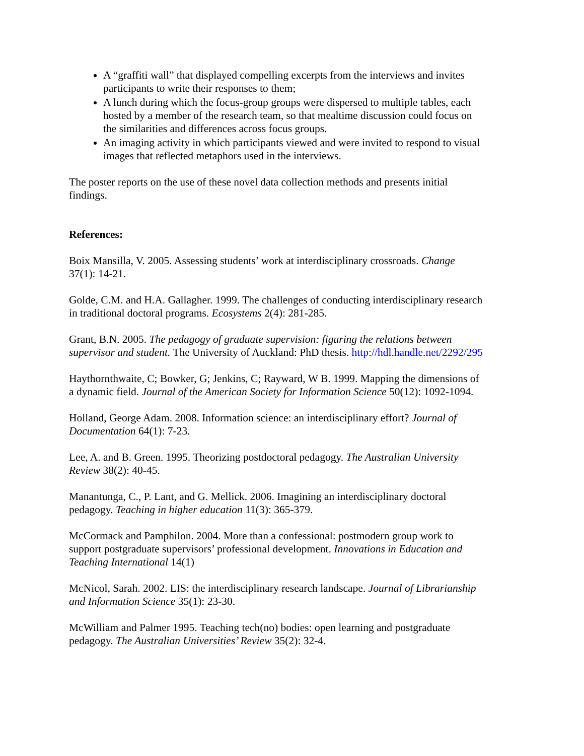A “graffiti wall” that displayed compelling excerpts from the interviews and invites participants to write their responses to them;
A lunch during which the focus-group groups were dispersed to multiple tables, each hosted by a member of the research team, so that mealtime discussion could focus on the similarities and differences across focus groups.
An imaging activity in which participants viewed and were invited to respond to visual images that reflected metaphors used in the interviews.
The poster reports on the use of these novel data collection methods and presents initial findings.
References:
Boix Mansilla, V. 2005. Assessing students’ work at interdisciplinary crossroads. Change 37(1): 14-21.
Golde, C.M. and H.A. Gallagher. 1999. The challenges of conducting interdisciplinary research in traditional doctoral programs. Ecosystems 2(4): 281-285.
Grant, B.N. 2005. The pedagogy of graduate supervision: figuring the relations between supervisor and student. The University of Auckland: PhD thesis. http://hdl.handle.net/2292/295
Haythornthwaite, C; Bowker, G; Jenkins, C; Rayward, W B. 1999. Mapping the dimensions of a dynamic field. Journal of the American Society for Information Science 50(12): 1092-1094.
Holland, George Adam. 2008. Information science: an interdisciplinary effort? Journal of Documentation 64(1): 7-23.
Lee, A. and B. Green. 1995. Theorizing postdoctoral pedagogy. The Australian University Review 38(2): 40-45.
Manantunga, C., P. Lant, and G. Mellick. 2006. Imagining an interdisciplinary doctoral pedagogy. Teaching in higher education 11(3): 365-379.
McCormack and Pamphilon. 2004. More than a confessional: postmodern group work to support postgraduate supervisors’ professional development. Innovations in Education and Teaching International 14(1)
McNicol, Sarah. 2002. LIS: the interdisciplinary research landscape. Journal of Librarianship and Information Science 35(1): 23-30.
McWilliam and Palmer 1995. Teaching tech(no) bodies: open learning and postgraduate pedagogy. The Australian Universities’ Review 35(2): 32-4.